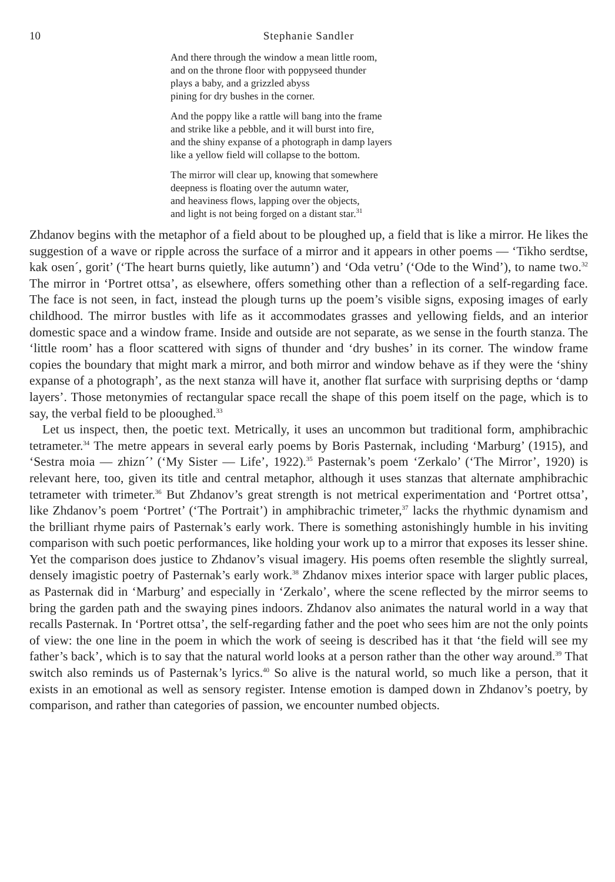10 Stephanie Sandler
And there through the window a mean little room,
and on the throne floor with poppyseed thunder
plays a baby, and a grizzled abyss
pining for dry bushes in the corner.
And the poppy like a rattle will bang into the frame
and strike like a pebble, and it will burst into fire,
and the shiny expanse of a photograph in damp layers
like a yellow field will collapse to the bottom.
The mirror will clear up, knowing that somewhere
deepness is floating over the autumn water,
and heaviness flows, lapping over the objects,
and light is not being forged on a distant star.<sup>31</sup>
Zhdanov begins with the metaphor of a field about to be ploughed up, a field that is like a mirror. He likes the suggestion of a wave or ripple across the surface of a mirror and it appears in other poems — ‘Tikho serdtse, kak osen´, gorit’ (‘The heart burns quietly, like autumn’) and ‘Oda vetru’ (‘Ode to the Wind’), to name two.<sup>32</sup> The mirror in ‘Portret ottsa’, as elsewhere, offers something other than a reflection of a self-regarding face. The face is not seen, in fact, instead the plough turns up the poem’s visible signs, exposing images of early childhood. The mirror bustles with life as it accommodates grasses and yellowing fields, and an interior domestic space and a window frame. Inside and outside are not separate, as we sense in the fourth stanza. The ‘little room’ has a floor scattered with signs of thunder and ‘dry bushes’ in its corner. The window frame copies the boundary that might mark a mirror, and both mirror and window behave as if they were the ‘shiny expanse of a photograph’, as the next stanza will have it, another flat surface with surprising depths or ‘damp layers’. Those metonymies of rectangular space recall the shape of this poem itself on the page, which is to say, the verbal field to be plooughed.<sup>33</sup>
Let us inspect, then, the poetic text. Metrically, it uses an uncommon but traditional form, amphibrachic tetrameter.<sup>34</sup> The metre appears in several early poems by Boris Pasternak, including ‘Marburg’ (1915), and ‘Sestra moia — zhizn´’ (‘My Sister — Life’, 1922).<sup>35</sup> Pasternak’s poem ‘Zerkalo’ (‘The Mirror’, 1920) is relevant here, too, given its title and central metaphor, although it uses stanzas that alternate amphibrachic tetrameter with trimeter.<sup>36</sup> But Zhdanov’s great strength is not metrical experimentation and ‘Portret ottsa’, like Zhdanov’s poem ‘Portret’ (‘The Portrait’) in amphibrachic trimeter,<sup>37</sup> lacks the rhythmic dynamism and the brilliant rhyme pairs of Pasternak’s early work. There is something astonishingly humble in his inviting comparison with such poetic performances, like holding your work up to a mirror that exposes its lesser shine. Yet the comparison does justice to Zhdanov’s visual imagery. His poems often resemble the slightly surreal, densely imagistic poetry of Pasternak’s early work.<sup>38</sup> Zhdanov mixes interior space with larger public places, as Pasternak did in ‘Marburg’ and especially in ‘Zerkalo’, where the scene reflected by the mirror seems to bring the garden path and the swaying pines indoors. Zhdanov also animates the natural world in a way that recalls Pasternak. In ‘Portret ottsa’, the self-regarding father and the poet who sees him are not the only points of view: the one line in the poem in which the work of seeing is described has it that ‘the field will see my father’s back’, which is to say that the natural world looks at a person rather than the other way around.<sup>39</sup> That switch also reminds us of Pasternak’s lyrics.<sup>40</sup> So alive is the natural world, so much like a person, that it exists in an emotional as well as sensory register. Intense emotion is damped down in Zhdanov’s poetry, by comparison, and rather than categories of passion, we encounter numbed objects.